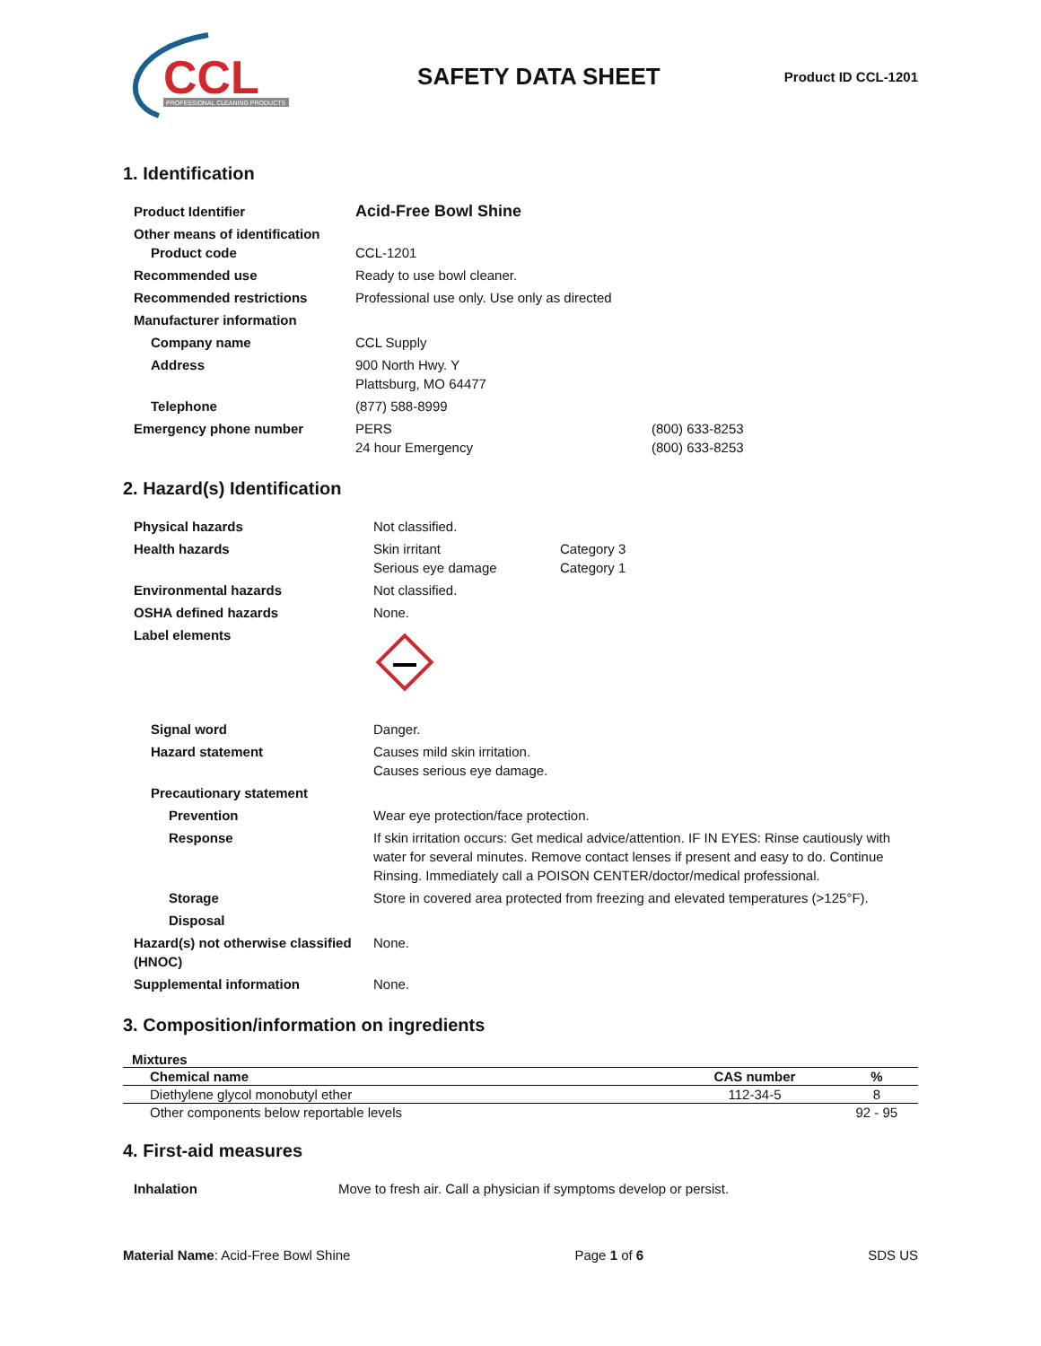CCL
PROFESSIONAL CLEANING PRODUCTS
SAFETY DATA SHEET
Product ID CCL-1201
1. Identification
| Product Identifier | Acid-Free Bowl Shine | |
| Other means of identification Product code | CCL-1201 | |
| Recommended use | Ready to use bowl cleaner. | |
| Recommended restrictions | Professional use only. Use only as directed | |
| Manufacturer information | | |
| Company name | CCL Supply | |
| Address | 900 North Hwy. Y Plattsburg, MO 64477 | |
| Telephone | (877) 588-8999 | |
| Emergency phone number | PERS 24 hour Emergency | (800) 633-8253 (800) 633-8253 |
2. Hazard(s) Identification
| Physical hazards | Not classified. | |
| Health hazards | Skin irritant Serious eye damage | Category 3 Category 1 |
| Environmental hazards | Not classified. | |
| OSHA defined hazards | None. | |
| Label elements | | |
| Signal word | Danger. | |
| Hazard statement | Causes mild skin irritation. Causes serious eye damage. | |
| Precautionary statement | | |
| Prevention | Wear eye protection/face protection. | |
| Response | If skin irritation occurs: Get medical advice/attention. IF IN EYES: Rinse cautiously with water for several minutes. Remove contact lenses if present and easy to do. Continue Rinsing. Immediately call a POISON CENTER/doctor/medical professional. | |
| Storage | Store in covered area protected from freezing and elevated temperatures (>125°F). | |
| Disposal | | |
| Hazard(s) not otherwise classified (HNOC) | None. | |
| Supplemental information | None. | |
3. Composition/information on ingredients
Mixtures
| Chemical name | CAS number | % |
| --- | --- | --- |
| Diethylene glycol monobutyl ether | 112-34-5 | 8 |
| Other components below reportable levels | | 92 - 95 |
4. First-aid measures
| Inhalation | Move to fresh air. Call a physician if symptoms develop or persist. |
Material Name: Acid-Free Bowl Shine Page 1 of 6 SDS US